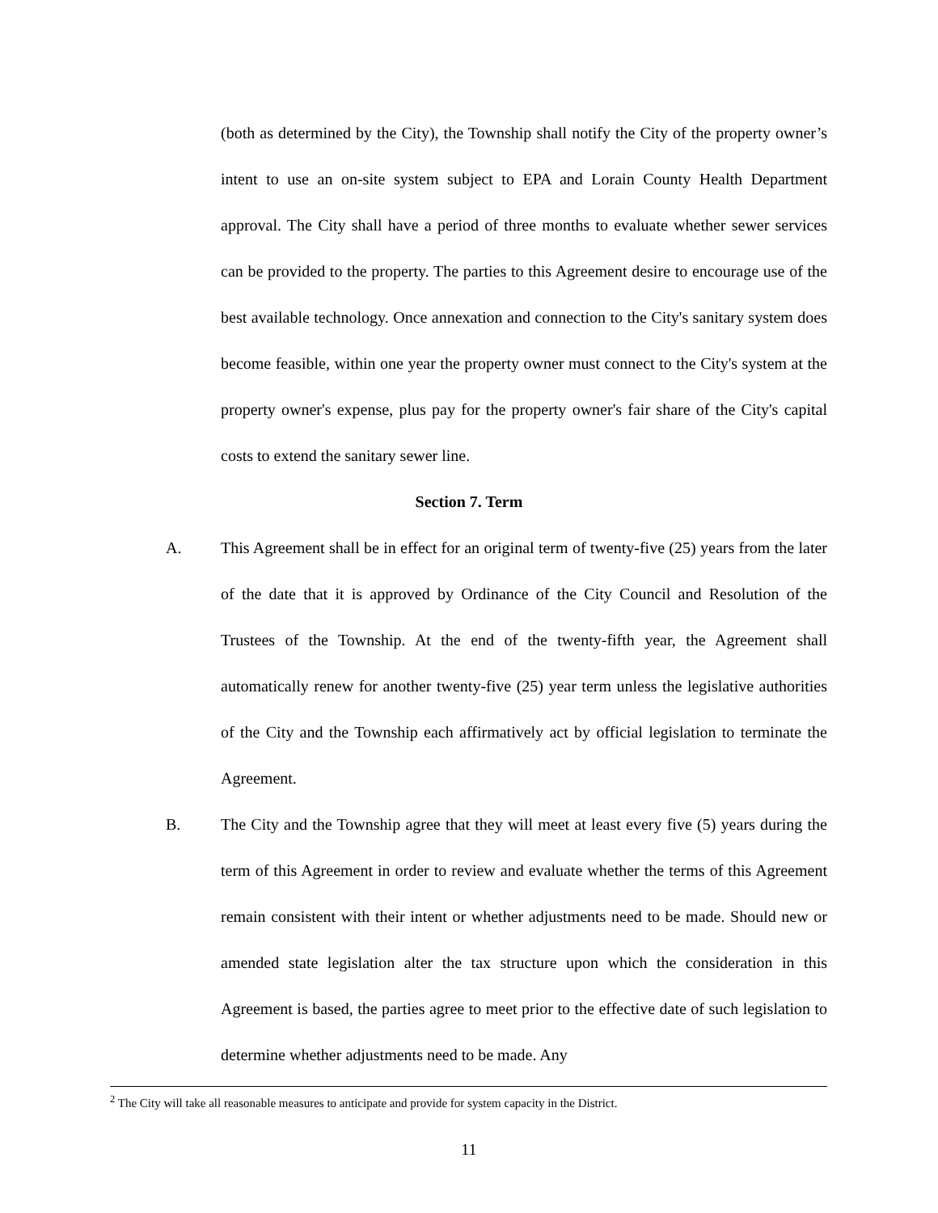(both as determined by the City), the Township shall notify the City of the property owner’s intent to use an on-site system subject to EPA and Lorain County Health Department approval. The City shall have a period of three months to evaluate whether sewer services can be provided to the property. The parties to this Agreement desire to encourage use of the best available technology. Once annexation and connection to the City's sanitary system does become feasible, within one year the property owner must connect to the City's system at the property owner's expense, plus pay for the property owner's fair share of the City's capital costs to extend the sanitary sewer line.
Section 7. Term
A. This Agreement shall be in effect for an original term of twenty-five (25) years from the later of the date that it is approved by Ordinance of the City Council and Resolution of the Trustees of the Township. At the end of the twenty-fifth year, the Agreement shall automatically renew for another twenty-five (25) year term unless the legislative authorities of the City and the Township each affirmatively act by official legislation to terminate the Agreement.
B. The City and the Township agree that they will meet at least every five (5) years during the term of this Agreement in order to review and evaluate whether the terms of this Agreement remain consistent with their intent or whether adjustments need to be made. Should new or amended state legislation alter the tax structure upon which the consideration in this Agreement is based, the parties agree to meet prior to the effective date of such legislation to determine whether adjustments need to be made. Any
<sup>2</sup> The City will take all reasonable measures to anticipate and provide for system capacity in the District.
11